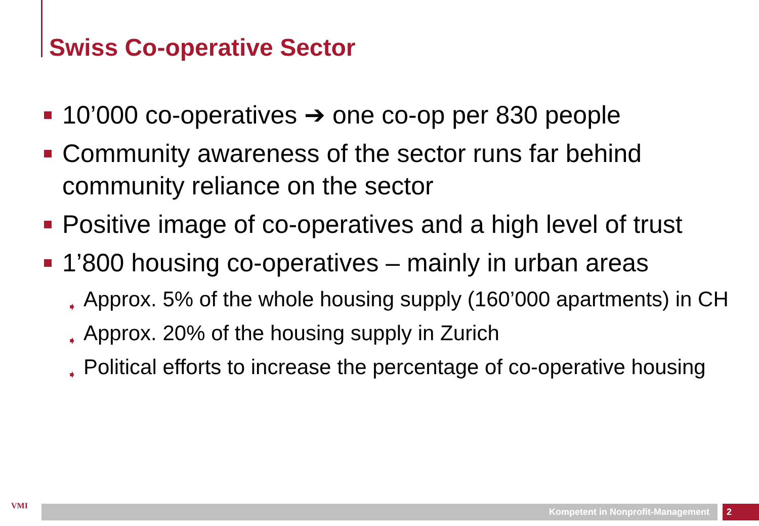Swiss Co-operative Sector
10’000 co-operatives ➔ one co-op per 830 people
Community awareness of the sector runs far behind community reliance on the sector
Positive image of co-operatives and a high level of trust
1’800 housing co-operatives – mainly in urban areas
➧ Approx. 5% of the whole housing supply (160’000 apartments) in CH
➧ Approx. 20% of the housing supply in Zurich
➧ Political efforts to increase the percentage of co-operative housing
VMI Kompetent in Nonprofit-Management 2